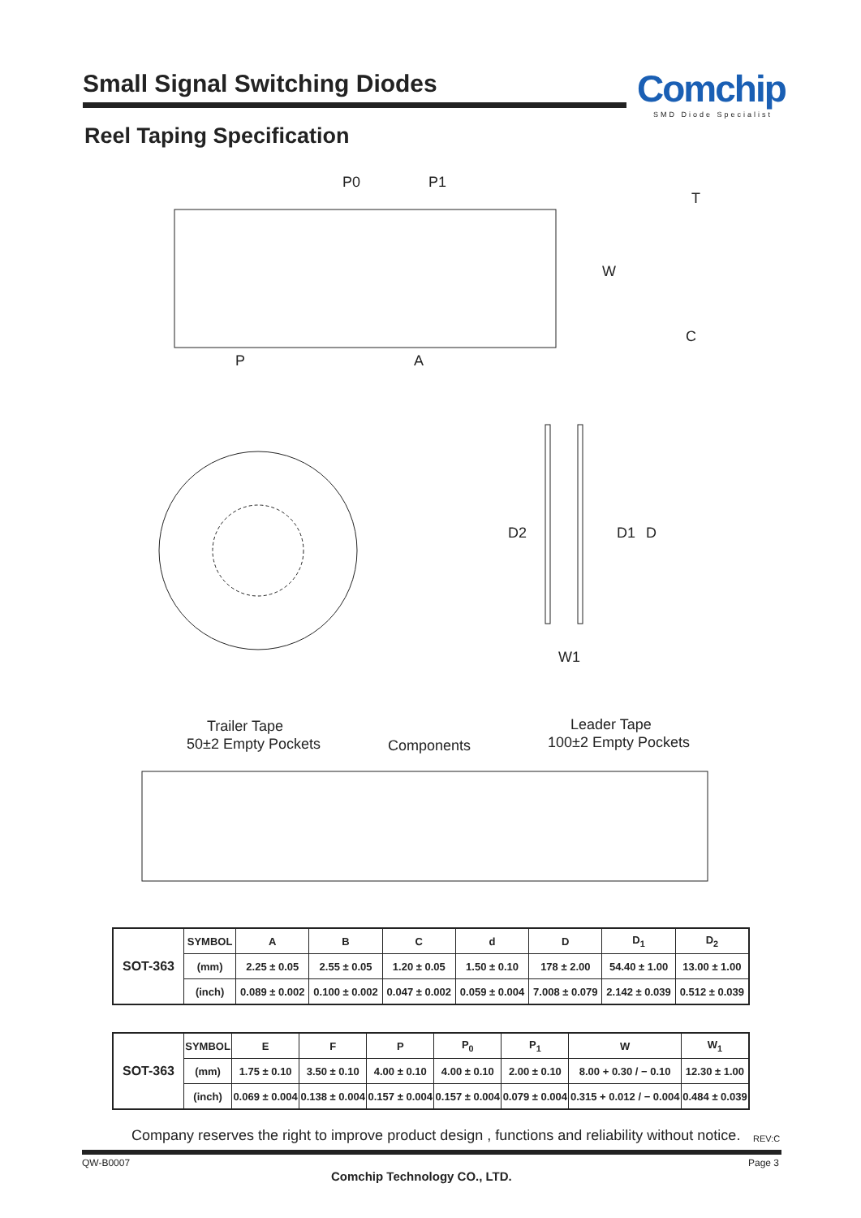Small Signal Switching Diodes Comchip
SMD Diode Specialist
Reel Taping Specification
P0
P1
W
P
A
T
C
D2
D1
D
W1
Trailer Tape
50±2 Empty Pockets
Components
Leader Tape
100±2 Empty Pockets
| SOT-363 | SYMBOL | A | B | C | d | D | D<sub>1</sub> | D<sub>2</sub> |
| | (mm) | 2.25 ± 0.05 | 2.55 ± 0.05 | 1.20 ± 0.05 | 1.50 ± 0.10 | 178 ± 2.00 | 54.40 ± 1.00 | 13.00 ± 1.00 |
| | (inch) | 0.089 ± 0.002 | 0.100 ± 0.002 | 0.047 ± 0.002 | 0.059 ± 0.004 | 7.008 ± 0.079 | 2.142 ± 0.039 | 0.512 ± 0.039 |
| SOT-363 | SYMBOL | E | F | P | P<sub>0</sub> | P<sub>1</sub> | W | W<sub>1</sub> |
| | (mm) | 1.75 ± 0.10 | 3.50 ± 0.10 | 4.00 ± 0.10 | 4.00 ± 0.10 | 2.00 ± 0.10 | 8.00 + 0.30 / − 0.10 | 12.30 ± 1.00 |
| | (inch) | 0.069 ± 0.004 | 0.138 ± 0.004 | 0.157 ± 0.004 | 0.157 ± 0.004 | 0.079 ± 0.004 | 0.315 + 0.012 / − 0.004 | 0.484 ± 0.039 |
Company reserves the right to improve product design , functions and reliability without notice.
REV:C
QW-B0007 Page 3
Comchip Technology CO., LTD.